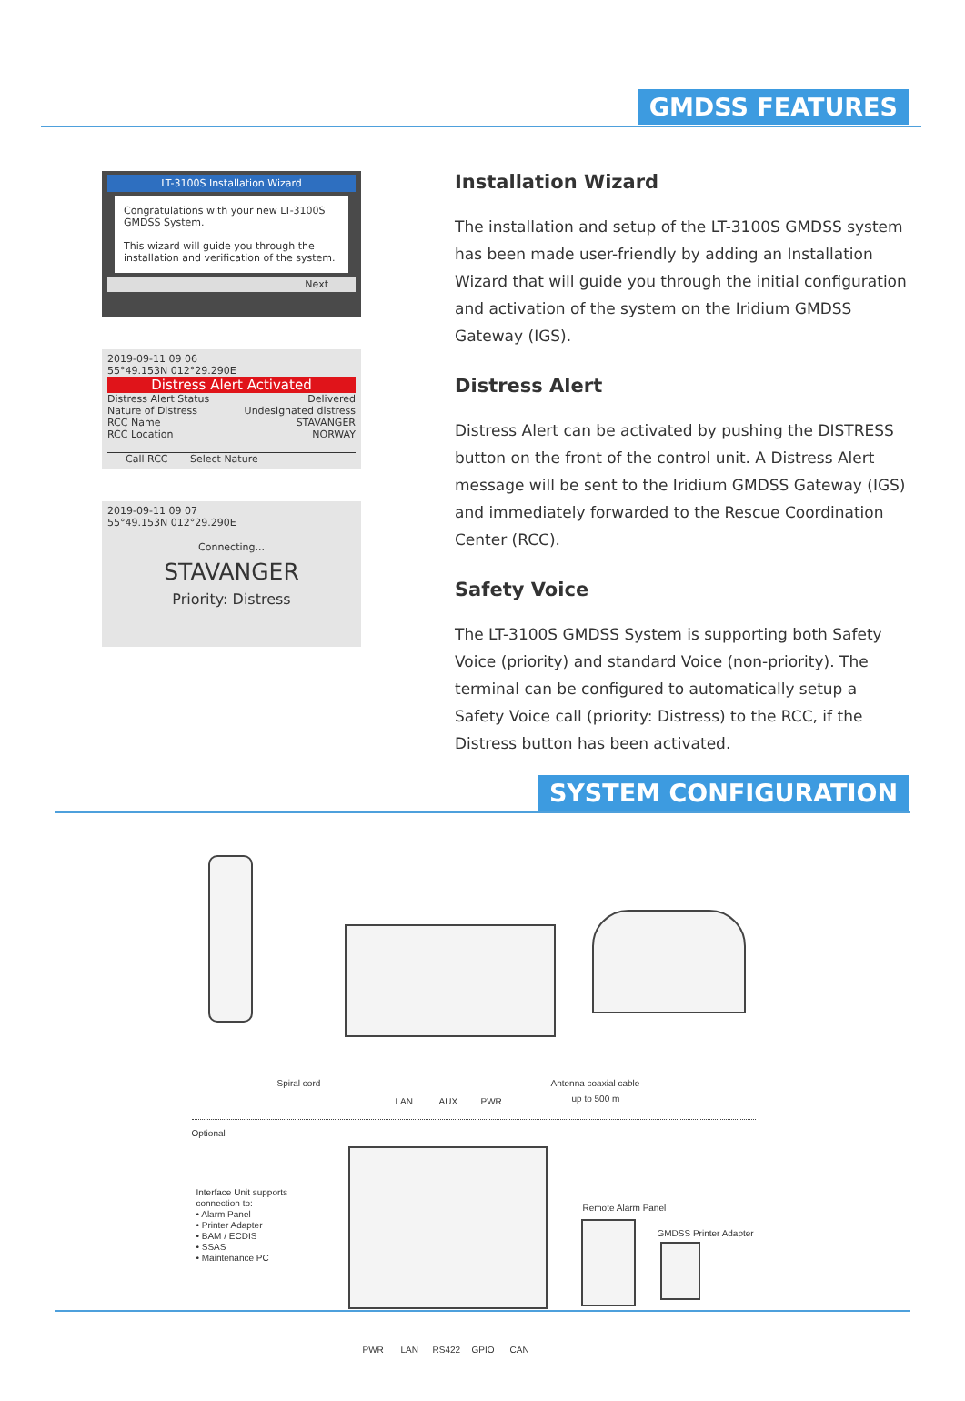GMDSS FEATURES
LT-3100S Installation Wizard
Congratulations with your new LT-3100S GMDSS System.
This wizard will guide you through the installation and verification of the system.
Next
2019-09-11 09 06
55°49.153N 012°29.290E
Distress Alert Activated
Distress Alert Status Delivered
Nature of Distress Undesignated distress
RCC Name STAVANGER
RCC Location NORWAY
Call RCC Select Nature
2019-09-11 09 07
55°49.153N 012°29.290E
Connecting...
STAVANGER
Priority: Distress
Installation Wizard
The installation and setup of the LT-3100S GMDSS system has been made user-friendly by adding an Installation Wizard that will guide you through the initial configuration and activation of the system on the Iridium GMDSS Gateway (IGS).
Distress Alert
Distress Alert can be activated by pushing the DISTRESS button on the front of the control unit. A Distress Alert message will be sent to the Iridium GMDSS Gateway (IGS) and immediately forwarded to the Rescue Coordination Center (RCC).
Safety Voice
The LT-3100S GMDSS System is supporting both Safety Voice (priority) and standard Voice (non-priority). The terminal can be configured to automatically setup a Safety Voice call (priority: Distress) to the RCC, if the Distress button has been activated.
SYSTEM CONFIGURATION
Spiral cord Antenna coaxial cable
LAN AUX PWR up to 500 m
Optional
Interface Unit supports
connection to:
• Alarm Panel
• Printer Adapter
• BAM / ECDIS
• SSAS
• Maintenance PC
Remote Alarm Panel
GMDSS Printer Adapter
PWR LAN RS422 GPIO CAN